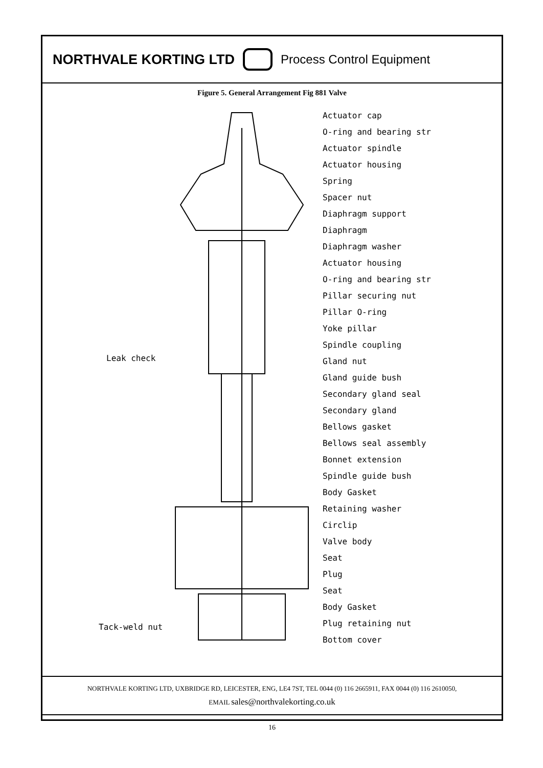NORTHVALE KORTING LTD Process Control Equipment
Figure 5. General Arrangement Fig 881 Valve
Leak check
Tack-weld nut
Actuator cap
O-ring and bearing str
Actuator spindle
Actuator housing
Spring
Spacer nut
Diaphragm support
Diaphragm
Diaphragm washer
Actuator housing
O-ring and bearing str
Pillar securing nut
Pillar O-ring
Yoke pillar
Spindle coupling
Gland nut
Gland guide bush
Secondary gland seal
Secondary gland
Bellows gasket
Bellows seal assembly
Bonnet extension
Spindle guide bush
Body Gasket
Retaining washer
Circlip
Valve body
Seat
Plug
Seat
Body Gasket
Plug retaining nut
Bottom cover
NORTHVALE KORTING LTD, UXBRIDGE RD, LEICESTER, ENG, LE4 7ST, TEL 0044 (0) 116 2665911, FAX 0044 (0) 116 2610050,
EMAIL sales@northvalekorting.co.uk
16